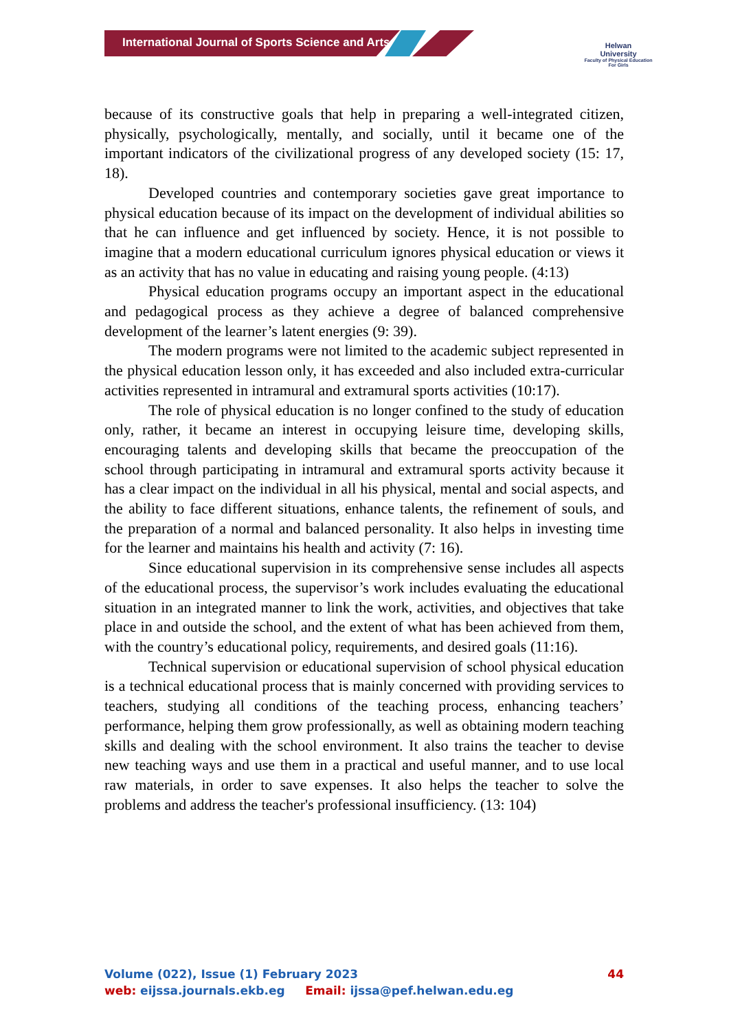International Journal of Sports Science and Arts
Helwan
University
Faculty of Physical Education
For Girls
because of its constructive goals that help in preparing a well-integrated citizen, physically, psychologically, mentally, and socially, until it became one of the important indicators of the civilizational progress of any developed society (15: 17, 18).
Developed countries and contemporary societies gave great importance to physical education because of its impact on the development of individual abilities so that he can influence and get influenced by society. Hence, it is not possible to imagine that a modern educational curriculum ignores physical education or views it as an activity that has no value in educating and raising young people. (4:13)
Physical education programs occupy an important aspect in the educational and pedagogical process as they achieve a degree of balanced comprehensive development of the learner’s latent energies (9: 39).
The modern programs were not limited to the academic subject represented in the physical education lesson only, it has exceeded and also included extra-curricular activities represented in intramural and extramural sports activities (10:17).
The role of physical education is no longer confined to the study of education only, rather, it became an interest in occupying leisure time, developing skills, encouraging talents and developing skills that became the preoccupation of the school through participating in intramural and extramural sports activity because it has a clear impact on the individual in all his physical, mental and social aspects, and the ability to face different situations, enhance talents, the refinement of souls, and the preparation of a normal and balanced personality. It also helps in investing time for the learner and maintains his health and activity (7: 16).
Since educational supervision in its comprehensive sense includes all aspects of the educational process, the supervisor’s work includes evaluating the educational situation in an integrated manner to link the work, activities, and objectives that take place in and outside the school, and the extent of what has been achieved from them, with the country’s educational policy, requirements, and desired goals (11:16).
Technical supervision or educational supervision of school physical education is a technical educational process that is mainly concerned with providing services to teachers, studying all conditions of the teaching process, enhancing teachers’ performance, helping them grow professionally, as well as obtaining modern teaching skills and dealing with the school environment. It also trains the teacher to devise new teaching ways and use them in a practical and useful manner, and to use local raw materials, in order to save expenses. It also helps the teacher to solve the problems and address the teacher's professional insufficiency. (13: 104)
Volume (022), Issue (1) February 2023 44
web: eijssa.journals.ekb.eg Email: ijssa@pef.helwan.edu.eg